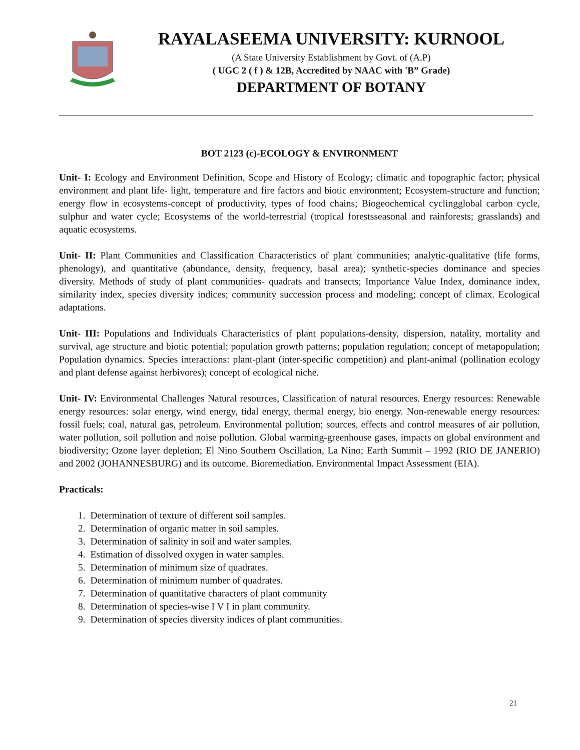RAYALASEEMA UNIVERSITY: KURNOOL
(A State University Establishment by Govt. of (A.P)
( UGC 2 ( f ) & 12B, Accredited by NAAC with 'B” Grade)
DEPARTMENT OF BOTANY
BOT 2123 (c)-ECOLOGY & ENVIRONMENT
Unit- I: Ecology and Environment Definition, Scope and History of Ecology; climatic and topographic factor; physical environment and plant life- light, temperature and fire factors and biotic environment; Ecosystem-structure and function; energy flow in ecosystems-concept of productivity, types of food chains; Biogeochemical cyclingglobal carbon cycle, sulphur and water cycle; Ecosystems of the world-terrestrial (tropical forestsseasonal and rainforests; grasslands) and aquatic ecosystems.
Unit- II: Plant Communities and Classification Characteristics of plant communities; analytic-qualitative (life forms, phenology), and quantitative (abundance, density, frequency, basal area); synthetic-species dominance and species diversity. Methods of study of plant communities- quadrats and transects; Importance Value Index, dominance index, similarity index, species diversity indices; community succession process and modeling; concept of climax. Ecological adaptations.
Unit- III: Populations and Individuals Characteristics of plant populations-density, dispersion, natality, mortality and survival, age structure and biotic potential; population growth patterns; population regulation; concept of metapopulation; Population dynamics. Species interactions: plant-plant (inter-specific competition) and plant-animal (pollination ecology and plant defense against herbivores); concept of ecological niche.
Unit- IV: Environmental Challenges Natural resources, Classification of natural resources. Energy resources: Renewable energy resources: solar energy, wind energy, tidal energy, thermal energy, bio energy. Non-renewable energy resources: fossil fuels; coal, natural gas, petroleum. Environmental pollution; sources, effects and control measures of air pollution, water pollution, soil pollution and noise pollution. Global warming-greenhouse gases, impacts on global environment and biodiversity; Ozone layer depletion; El Nino Southern Oscillation, La Nino; Earth Summit – 1992 (RIO DE JANERIO) and 2002 (JOHANNESBURG) and its outcome. Bioremediation. Environmental Impact Assessment (EIA).
Practicals:
1. Determination of texture of different soil samples.
2. Determination of organic matter in soil samples.
3. Determination of salinity in soil and water samples.
4. Estimation of dissolved oxygen in water samples.
5. Determination of minimum size of quadrates.
6. Determination of minimum number of quadrates.
7. Determination of quantitative characters of plant community
8. Determination of species-wise I V I in plant community.
9. Determination of species diversity indices of plant communities.
21